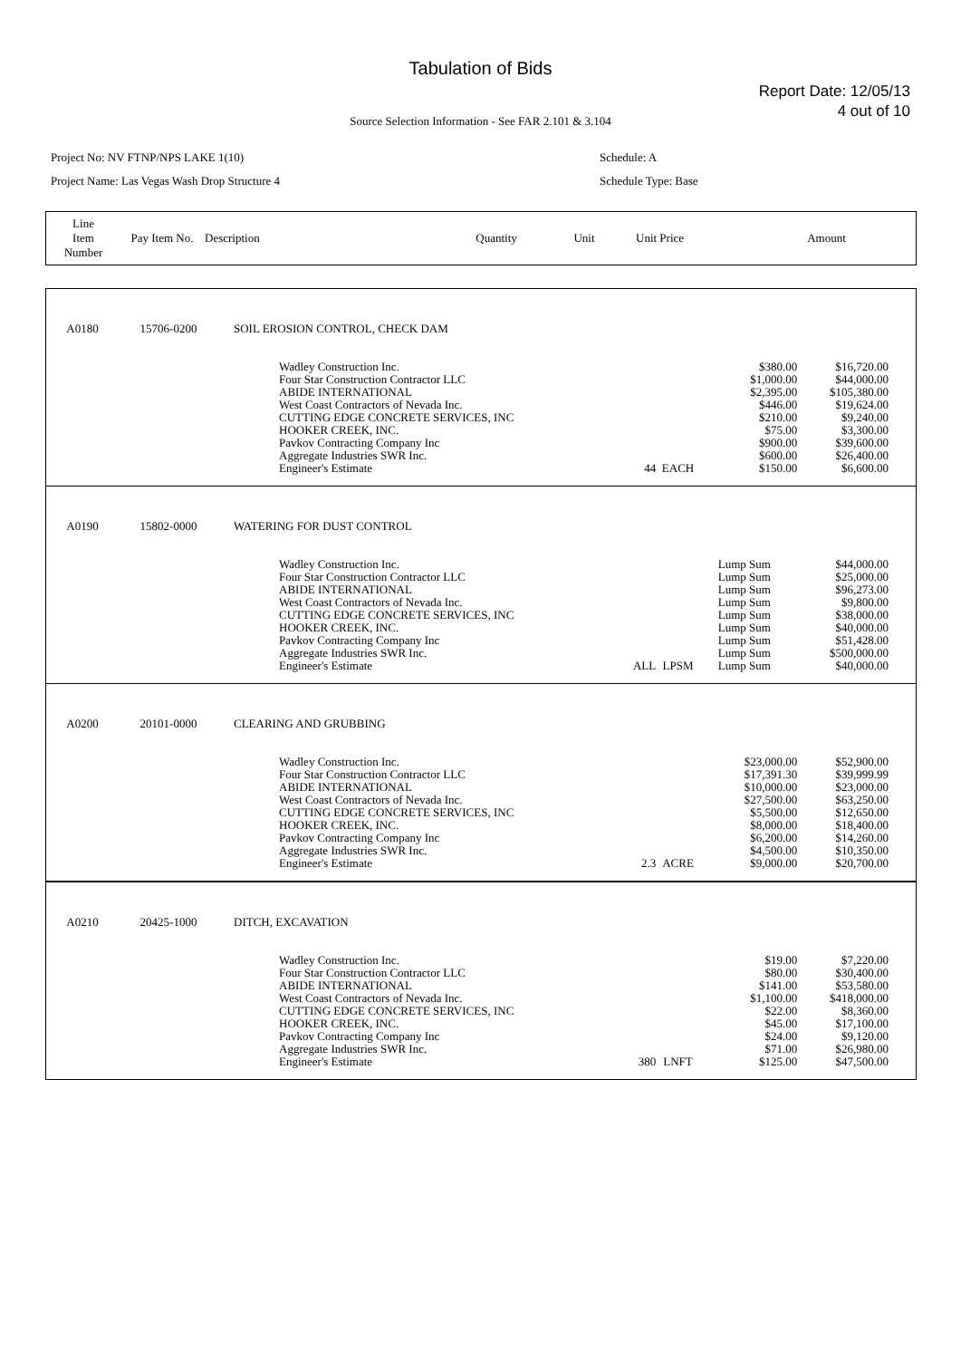Tabulation of Bids
Report Date: 12/05/13
4 out of 10
Source Selection Information - See FAR 2.101 & 3.104
Project No: NV FTNP/NPS LAKE 1(10)
Project Name: Las Vegas Wash Drop Structure 4
Schedule: A
Schedule Type: Base
| Line Item Number | Pay Item No. | Description | Quantity | Unit | Unit Price | Amount |
| A0180 | 15706-0200 | SOIL EROSION CONTROL, CHECK DAM | | | | |
| | | Wadley Construction Inc. Four Star Construction Contractor LLC ABIDE INTERNATIONAL West Coast Contractors of Nevada Inc. CUTTING EDGE CONCRETE SERVICES, INC HOOKER CREEK, INC. Pavkov Contracting Company Inc Aggregate Industries SWR Inc. Engineer's Estimate | 44 | EACH | $380.00 $1,000.00 $2,395.00 $446.00 $210.00 $75.00 $900.00 $600.00 $150.00 | $16,720.00 $44,000.00 $105,380.00 $19,624.00 $9,240.00 $3,300.00 $39,600.00 $26,400.00 $6,600.00 |
| A0190 | 15802-0000 | WATERING FOR DUST CONTROL | | | | |
| | | Wadley Construction Inc. Four Star Construction Contractor LLC ABIDE INTERNATIONAL West Coast Contractors of Nevada Inc. CUTTING EDGE CONCRETE SERVICES, INC HOOKER CREEK, INC. Pavkov Contracting Company Inc Aggregate Industries SWR Inc. Engineer's Estimate | ALL | LPSM | Lump Sum Lump Sum Lump Sum Lump Sum Lump Sum Lump Sum Lump Sum Lump Sum Lump Sum | $44,000.00 $25,000.00 $96,273.00 $9,800.00 $38,000.00 $40,000.00 $51,428.00 $500,000.00 $40,000.00 |
| A0200 | 20101-0000 | CLEARING AND GRUBBING | | | | |
| | | Wadley Construction Inc. Four Star Construction Contractor LLC ABIDE INTERNATIONAL West Coast Contractors of Nevada Inc. CUTTING EDGE CONCRETE SERVICES, INC HOOKER CREEK, INC. Pavkov Contracting Company Inc Aggregate Industries SWR Inc. Engineer's Estimate | 2.3 | ACRE | $23,000.00 $17,391.30 $10,000.00 $27,500.00 $5,500.00 $8,000.00 $6,200.00 $4,500.00 $9,000.00 | $52,900.00 $39,999.99 $23,000.00 $63,250.00 $12,650.00 $18,400.00 $14,260.00 $10,350.00 $20,700.00 |
| A0210 | 20425-1000 | DITCH, EXCAVATION | | | | |
| | | Wadley Construction Inc. Four Star Construction Contractor LLC ABIDE INTERNATIONAL West Coast Contractors of Nevada Inc. CUTTING EDGE CONCRETE SERVICES, INC HOOKER CREEK, INC. Pavkov Contracting Company Inc Aggregate Industries SWR Inc. Engineer's Estimate | 380 | LNFT | $19.00 $80.00 $141.00 $1,100.00 $22.00 $45.00 $24.00 $71.00 $125.00 | $7,220.00 $30,400.00 $53,580.00 $418,000.00 $8,360.00 $17,100.00 $9,120.00 $26,980.00 $47,500.00 |